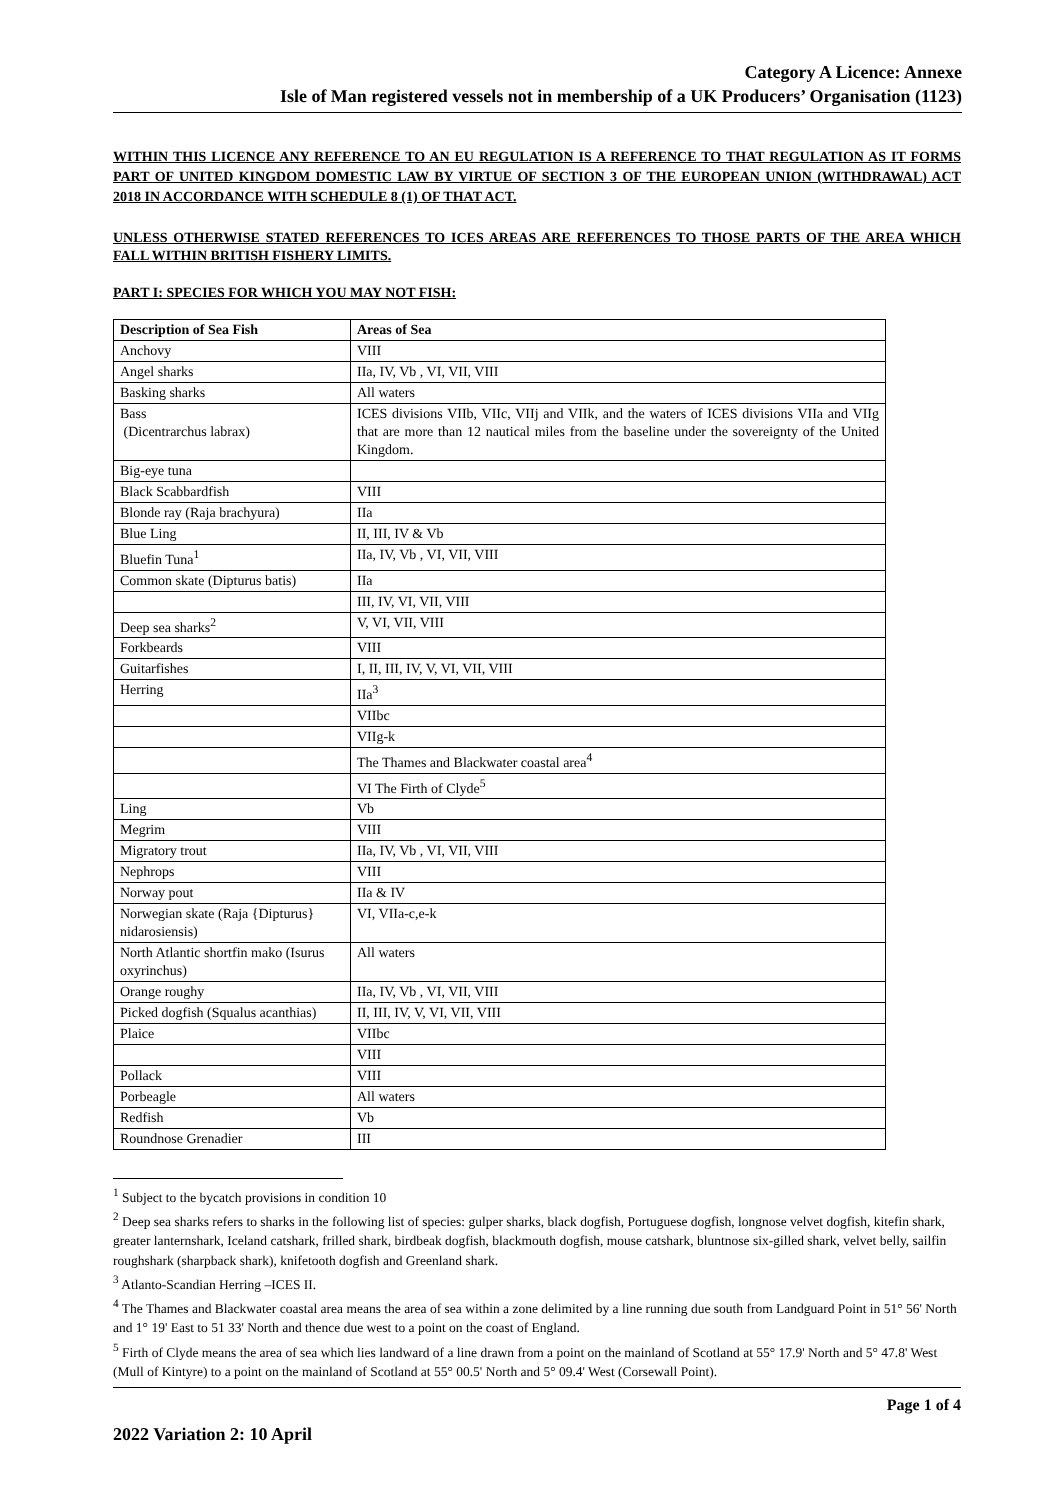Category A Licence: Annexe
Isle of Man registered vessels not in membership of a UK Producers’ Organisation (1123)
WITHIN THIS LICENCE ANY REFERENCE TO AN EU REGULATION IS A REFERENCE TO THAT REGULATION AS IT FORMS PART OF UNITED KINGDOM DOMESTIC LAW BY VIRTUE OF SECTION 3 OF THE EUROPEAN UNION (WITHDRAWAL) ACT 2018 IN ACCORDANCE WITH SCHEDULE 8 (1) OF THAT ACT.
UNLESS OTHERWISE STATED REFERENCES TO ICES AREAS ARE REFERENCES TO THOSE PARTS OF THE AREA WHICH FALL WITHIN BRITISH FISHERY LIMITS.
PART I: SPECIES FOR WHICH YOU MAY NOT FISH:
| Description of Sea Fish | Areas of Sea |
| --- | --- |
| Anchovy | VIII |
| Angel sharks | IIa, IV, Vb , VI, VII, VIII |
| Basking sharks | All waters |
| Bass (Dicentrarchus labrax) | ICES divisions VIIb, VIIc, VIIj and VIIk, and the waters of ICES divisions VIIa and VIIg that are more than 12 nautical miles from the baseline under the sovereignty of the United Kingdom. |
| Big-eye tuna | |
| Black Scabbardfish | VIII |
| Blonde ray (Raja brachyura) | IIa |
| Blue Ling | II, III, IV & Vb |
| Bluefin Tuna<sup>1</sup> | IIa, IV, Vb , VI, VII, VIII |
| Common skate (Dipturus batis) | IIa |
| | III, IV, VI, VII, VIII |
| Deep sea sharks<sup>2</sup> | V, VI, VII, VIII |
| Forkbeards | VIII |
| Guitarfishes | I, II, III, IV, V, VI, VII, VIII |
| Herring | IIa<sup>3</sup> |
| | VIIbc |
| | VIIg-k |
| | The Thames and Blackwater coastal area<sup>4</sup> |
| | VI The Firth of Clyde<sup>5</sup> |
| Ling | Vb |
| Megrim | VIII |
| Migratory trout | IIa, IV, Vb , VI, VII, VIII |
| Nephrops | VIII |
| Norway pout | IIa & IV |
| Norwegian skate (Raja {Dipturus} nidarosiensis) | VI, VIIa-c,e-k |
| North Atlantic shortfin mako (Isurus oxyrinchus) | All waters |
| Orange roughy | IIa, IV, Vb , VI, VII, VIII |
| Picked dogfish (Squalus acanthias) | II, III, IV, V, VI, VII, VIII |
| Plaice | VIIbc |
| | VIII |
| Pollack | VIII |
| Porbeagle | All waters |
| Redfish | Vb |
| Roundnose Grenadier | III |
<sup>1</sup> Subject to the bycatch provisions in condition 10
<sup>2</sup> Deep sea sharks refers to sharks in the following list of species: gulper sharks, black dogfish, Portuguese dogfish, longnose velvet dogfish, kitefin shark, greater lanternshark, Iceland catshark, frilled shark, birdbeak dogfish, blackmouth dogfish, mouse catshark, bluntnose six-gilled shark, velvet belly, sailfin roughshark (sharpback shark), knifetooth dogfish and Greenland shark.
<sup>3</sup> Atlanto-Scandian Herring –ICES II.
<sup>4</sup> The Thames and Blackwater coastal area means the area of sea within a zone delimited by a line running due south from Landguard Point in 51° 56' North and 1° 19' East to 51 33' North and thence due west to a point on the coast of England.
<sup>5</sup> Firth of Clyde means the area of sea which lies landward of a line drawn from a point on the mainland of Scotland at 55° 17.9' North and 5° 47.8' West (Mull of Kintyre) to a point on the mainland of Scotland at 55° 00.5' North and 5° 09.4' West (Corsewall Point).
Page 1 of 4
2022 Variation 2: 10 April